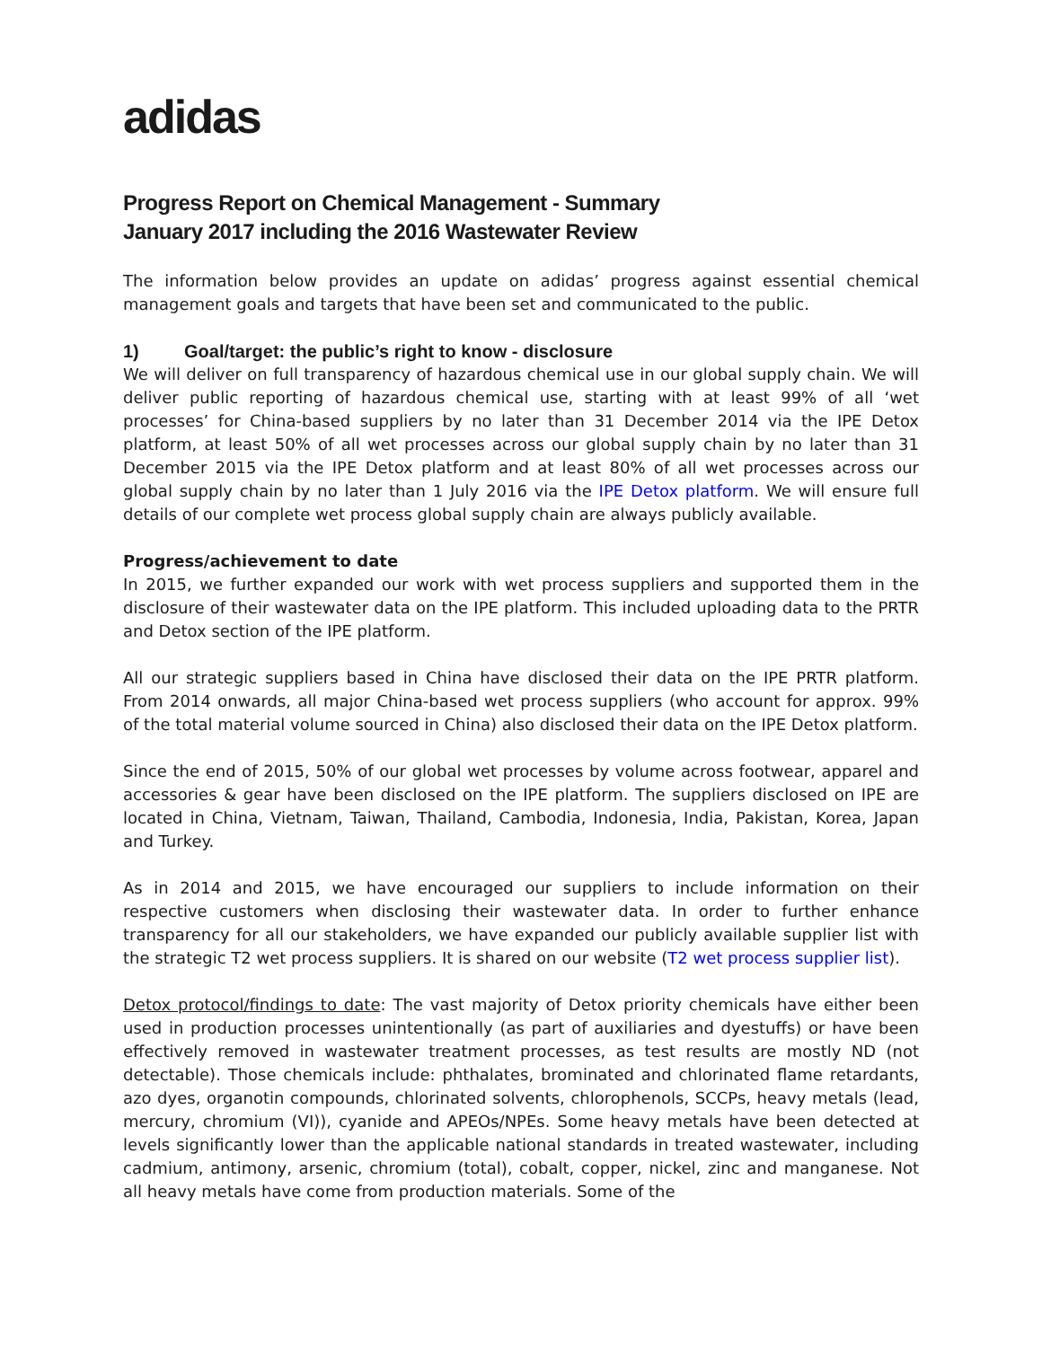adidas
Progress Report on Chemical Management - Summary
January 2017 including the 2016 Wastewater Review
The information below provides an update on adidas’ progress against essential chemical management goals and targets that have been set and communicated to the public.
1) Goal/target: the public’s right to know - disclosure
We will deliver on full transparency of hazardous chemical use in our global supply chain. We will deliver public reporting of hazardous chemical use, starting with at least 99% of all ‘wet processes’ for China-based suppliers by no later than 31 December 2014 via the IPE Detox platform, at least 50% of all wet processes across our global supply chain by no later than 31 December 2015 via the IPE Detox platform and at least 80% of all wet processes across our global supply chain by no later than 1 July 2016 via the IPE Detox platform. We will ensure full details of our complete wet process global supply chain are always publicly available.
Progress/achievement to date
In 2015, we further expanded our work with wet process suppliers and supported them in the disclosure of their wastewater data on the IPE platform. This included uploading data to the PRTR and Detox section of the IPE platform.
All our strategic suppliers based in China have disclosed their data on the IPE PRTR platform. From 2014 onwards, all major China-based wet process suppliers (who account for approx. 99% of the total material volume sourced in China) also disclosed their data on the IPE Detox platform.
Since the end of 2015, 50% of our global wet processes by volume across footwear, apparel and accessories & gear have been disclosed on the IPE platform. The suppliers disclosed on IPE are located in China, Vietnam, Taiwan, Thailand, Cambodia, Indonesia, India, Pakistan, Korea, Japan and Turkey.
As in 2014 and 2015, we have encouraged our suppliers to include information on their respective customers when disclosing their wastewater data. In order to further enhance transparency for all our stakeholders, we have expanded our publicly available supplier list with the strategic T2 wet process suppliers. It is shared on our website (T2 wet process supplier list).
Detox protocol/findings to date: The vast majority of Detox priority chemicals have either been used in production processes unintentionally (as part of auxiliaries and dyestuffs) or have been effectively removed in wastewater treatment processes, as test results are mostly ND (not detectable). Those chemicals include: phthalates, brominated and chlorinated flame retardants, azo dyes, organotin compounds, chlorinated solvents, chlorophenols, SCCPs, heavy metals (lead, mercury, chromium (VI)), cyanide and APEOs/NPEs. Some heavy metals have been detected at levels significantly lower than the applicable national standards in treated wastewater, including cadmium, antimony, arsenic, chromium (total), cobalt, copper, nickel, zinc and manganese. Not all heavy metals have come from production materials. Some of the